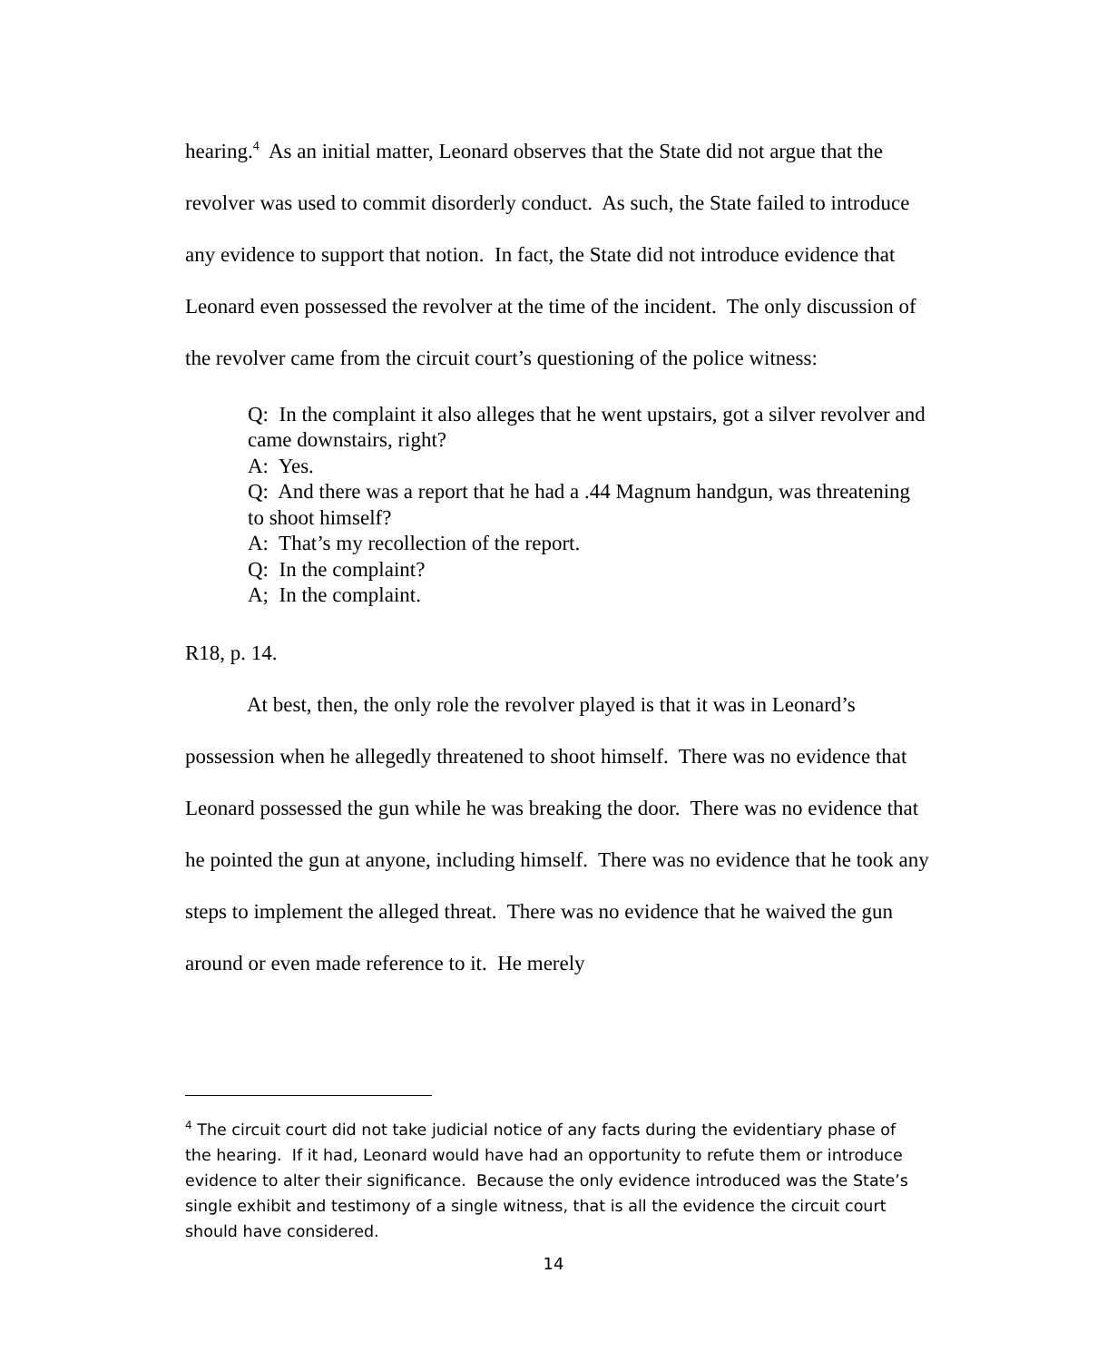hearing.<sup>4</sup> As an initial matter, Leonard observes that the State did not argue that the revolver was used to commit disorderly conduct. As such, the State failed to introduce any evidence to support that notion. In fact, the State did not introduce evidence that Leonard even possessed the revolver at the time of the incident. The only discussion of the revolver came from the circuit court’s questioning of the police witness:
Q: In the complaint it also alleges that he went upstairs, got a silver revolver and came downstairs, right?
A: Yes.
Q: And there was a report that he had a .44 Magnum handgun, was threatening to shoot himself?
A: That’s my recollection of the report.
Q: In the complaint?
A; In the complaint.
R18, p. 14.
At best, then, the only role the revolver played is that it was in Leonard’s possession when he allegedly threatened to shoot himself. There was no evidence that Leonard possessed the gun while he was breaking the door. There was no evidence that he pointed the gun at anyone, including himself. There was no evidence that he took any steps to implement the alleged threat. There was no evidence that he waived the gun around or even made reference to it. He merely
<sup>4</sup> The circuit court did not take judicial notice of any facts during the evidentiary phase of the hearing. If it had, Leonard would have had an opportunity to refute them or introduce evidence to alter their significance. Because the only evidence introduced was the State’s single exhibit and testimony of a single witness, that is all the evidence the circuit court should have considered.
14